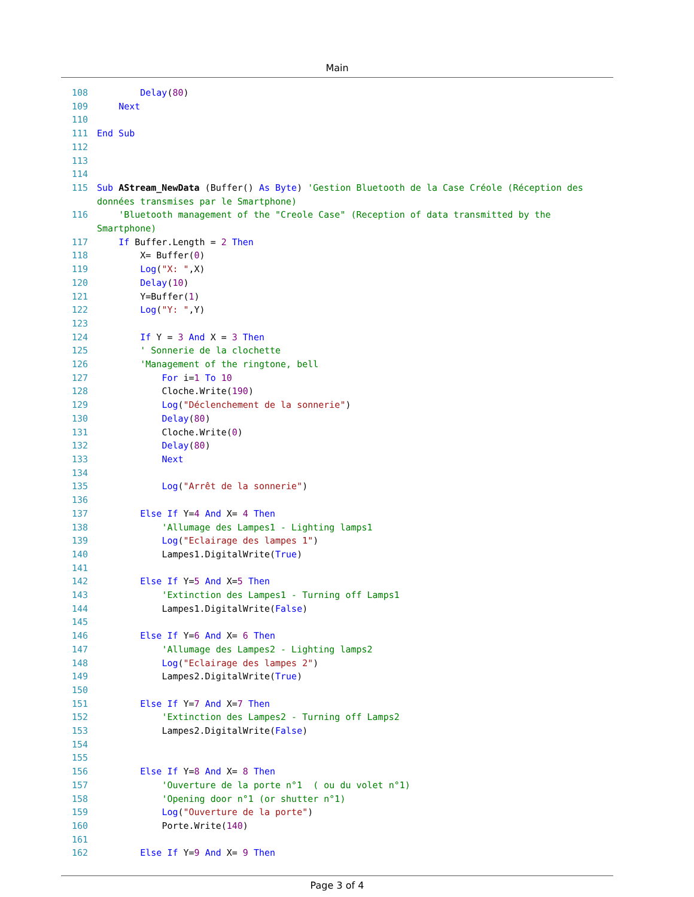Main
108 Delay(80)
109 Next
110
111 End Sub
112
113
114
115 Sub AStream_NewData (Buffer() As Byte) 'Gestion Bluetooth de la Case Créole (Réception des données transmises par le Smartphone)
116 'Bluetooth management of the "Creole Case" (Reception of data transmitted by the Smartphone)
117 If Buffer.Length = 2 Then
118 X= Buffer(0)
119 Log("X: ",X)
120 Delay(10)
121 Y=Buffer(1)
122 Log("Y: ",Y)
123
124 If Y = 3 And X = 3 Then
125 ' Sonnerie de la clochette
126 'Management of the ringtone, bell
127 For i=1 To 10
128 Cloche.Write(190)
129 Log("Déclenchement de la sonnerie")
130 Delay(80)
131 Cloche.Write(0)
132 Delay(80)
133 Next
134
135 Log("Arrêt de la sonnerie")
136
137 Else If Y=4 And X= 4 Then
138 'Allumage des Lampes1 - Lighting lamps1
139 Log("Eclairage des lampes 1")
140 Lampes1.DigitalWrite(True)
141
142 Else If Y=5 And X=5 Then
143 'Extinction des Lampes1 - Turning off Lamps1
144 Lampes1.DigitalWrite(False)
145
146 Else If Y=6 And X= 6 Then
147 'Allumage des Lampes2 - Lighting lamps2
148 Log("Eclairage des lampes 2")
149 Lampes2.DigitalWrite(True)
150
151 Else If Y=7 And X=7 Then
152 'Extinction des Lampes2 - Turning off Lamps2
153 Lampes2.DigitalWrite(False)
154
155
156 Else If Y=8 And X= 8 Then
157 'Ouverture de la porte n°1 ( ou du volet n°1)
158 'Opening door n°1 (or shutter n°1)
159 Log("Ouverture de la porte")
160 Porte.Write(140)
161
162 Else If Y=9 And X= 9 Then
Page 3 of 4